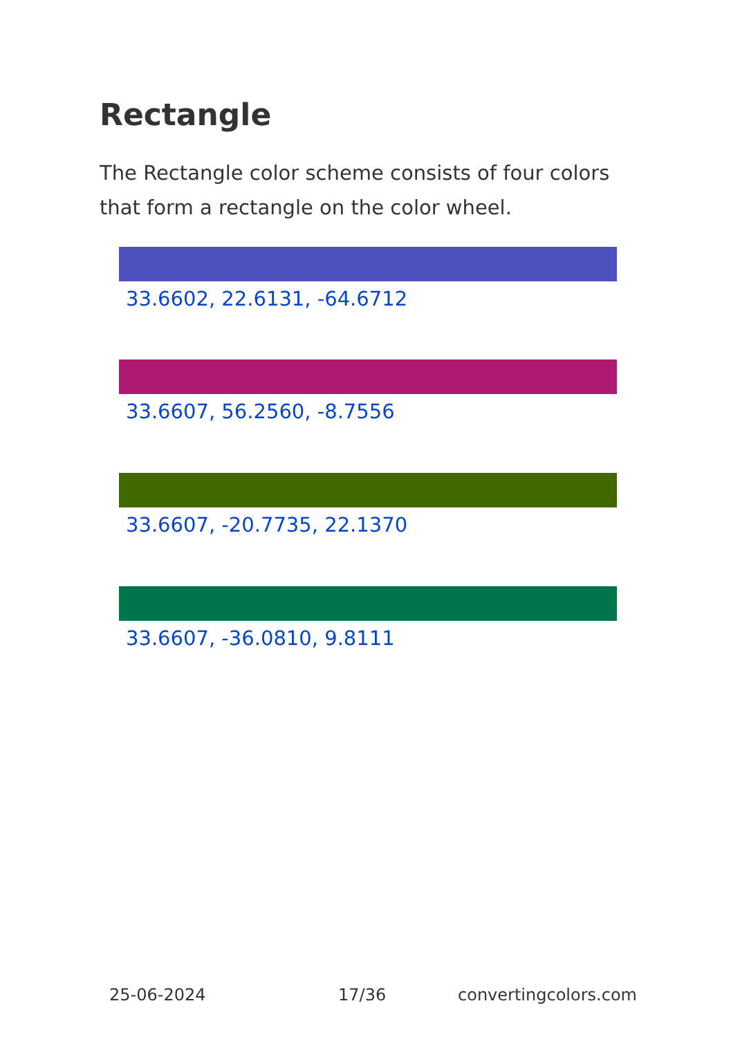Rectangle
The Rectangle color scheme consists of four colors that form a rectangle on the color wheel.
33.6602, 22.6131, -64.6712
33.6607, 56.2560, -8.7556
33.6607, -20.7735, 22.1370
33.6607, -36.0810, 9.8111
25-06-2024 17/36 convertingcolors.com